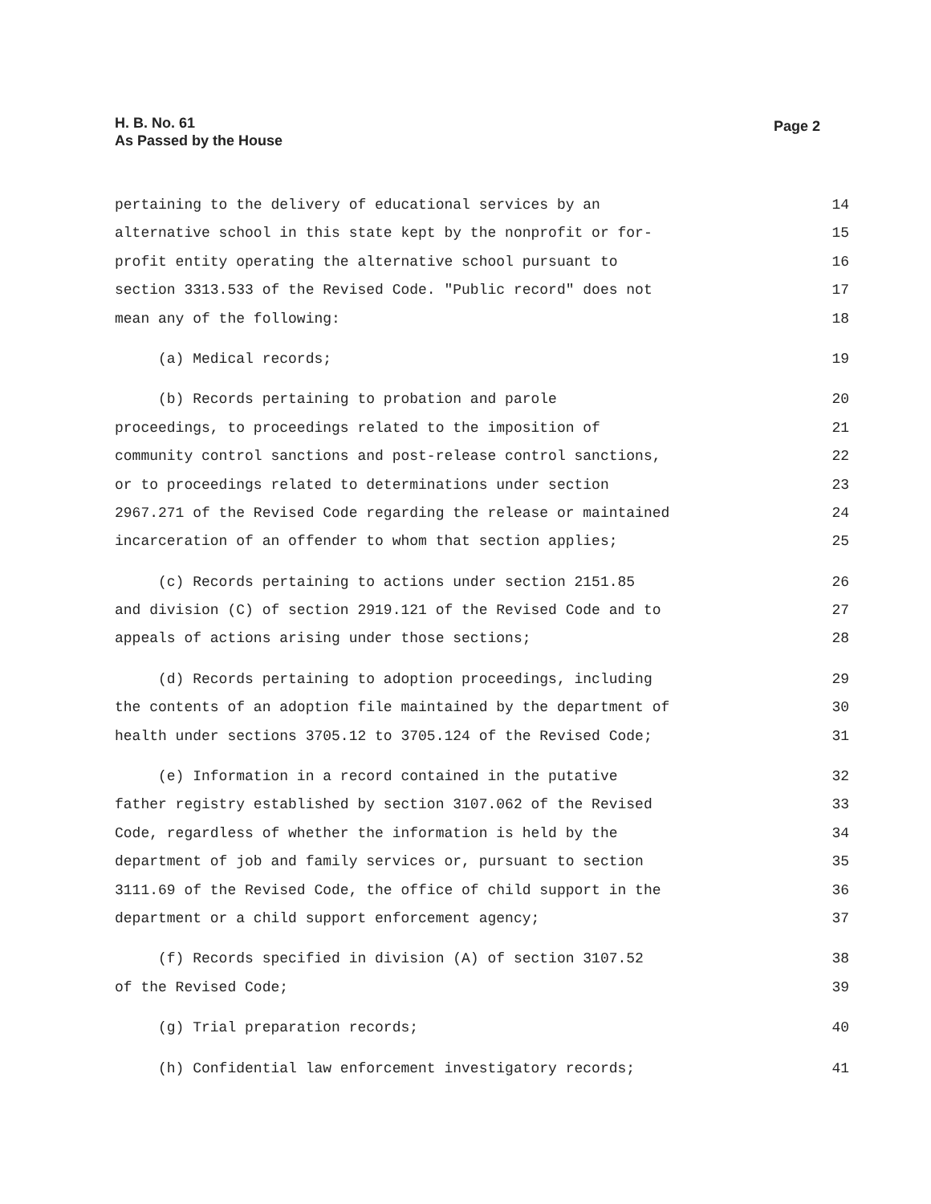H. B. No. 61
As Passed by the House
Page 2
pertaining to the delivery of educational services by an 14
alternative school in this state kept by the nonprofit or for- 15
profit entity operating the alternative school pursuant to 16
section 3313.533 of the Revised Code. "Public record" does not 17
mean any of the following: 18
(a) Medical records; 19
(b) Records pertaining to probation and parole 20
proceedings, to proceedings related to the imposition of 21
community control sanctions and post-release control sanctions, 22
or to proceedings related to determinations under section 23
2967.271 of the Revised Code regarding the release or maintained 24
incarceration of an offender to whom that section applies; 25
(c) Records pertaining to actions under section 2151.85 26
and division (C) of section 2919.121 of the Revised Code and to 27
appeals of actions arising under those sections; 28
(d) Records pertaining to adoption proceedings, including 29
the contents of an adoption file maintained by the department of 30
health under sections 3705.12 to 3705.124 of the Revised Code; 31
(e) Information in a record contained in the putative 32
father registry established by section 3107.062 of the Revised 33
Code, regardless of whether the information is held by the 34
department of job and family services or, pursuant to section 35
3111.69 of the Revised Code, the office of child support in the 36
department or a child support enforcement agency; 37
(f) Records specified in division (A) of section 3107.52 38
of the Revised Code; 39
(g) Trial preparation records; 40
(h) Confidential law enforcement investigatory records; 41